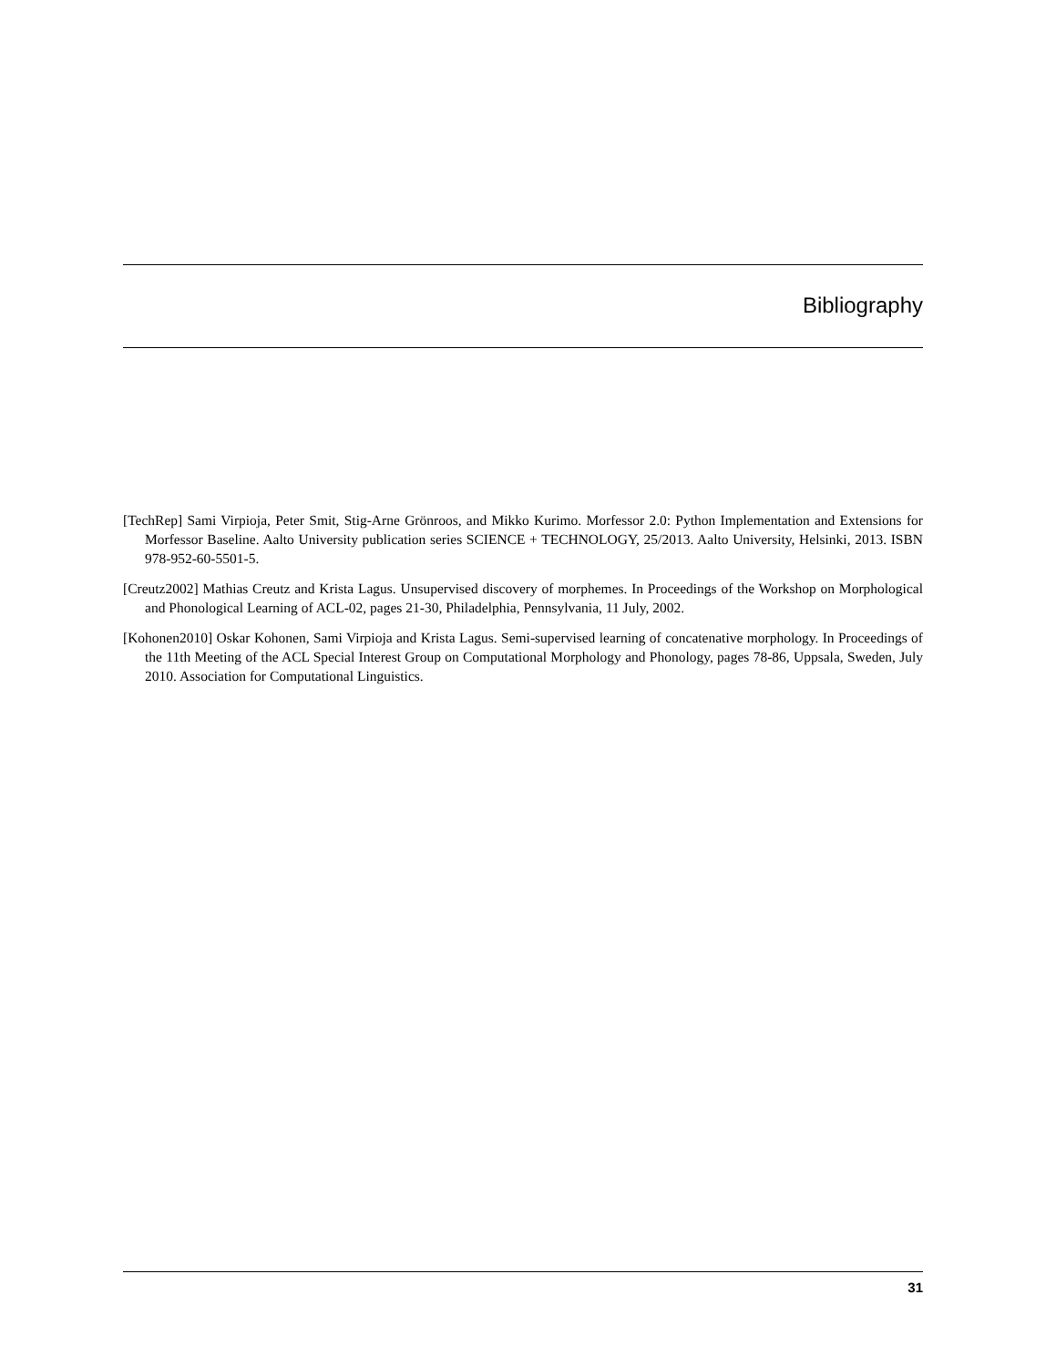Bibliography
[TechRep] Sami Virpioja, Peter Smit, Stig-Arne Grönroos, and Mikko Kurimo. Morfessor 2.0: Python Implementation and Extensions for Morfessor Baseline. Aalto University publication series SCIENCE + TECHNOLOGY, 25/2013. Aalto University, Helsinki, 2013. ISBN 978-952-60-5501-5.
[Creutz2002] Mathias Creutz and Krista Lagus. Unsupervised discovery of morphemes. In Proceedings of the Workshop on Morphological and Phonological Learning of ACL-02, pages 21-30, Philadelphia, Pennsylvania, 11 July, 2002.
[Kohonen2010] Oskar Kohonen, Sami Virpioja and Krista Lagus. Semi-supervised learning of concatenative morphology. In Proceedings of the 11th Meeting of the ACL Special Interest Group on Computational Morphology and Phonology, pages 78-86, Uppsala, Sweden, July 2010. Association for Computational Linguistics.
31